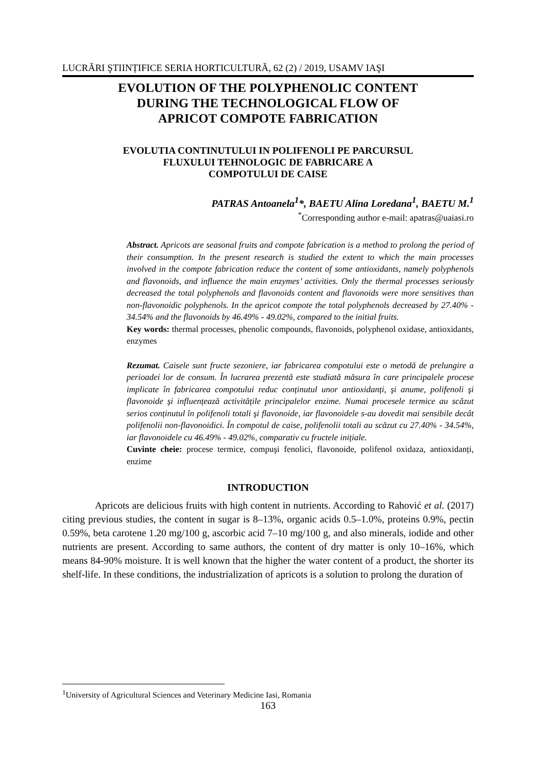LUCRĂRI ŞTIINȚIFICE SERIA HORTICULTURĂ, 62 (2) / 2019, USAMV IAŞI
EVOLUTION OF THE POLYPHENOLIC CONTENT
DURING THE TECHNOLOGICAL FLOW OF
APRICOT COMPOTE FABRICATION
EVOLUTIA CONTINUTULUI IN POLIFENOLI PE PARCURSUL
FLUXULUI TEHNOLOGIC DE FABRICARE A
COMPOTULUI DE CAISE
PATRAS Antoanela<sup>1</sup>*, BAETU Alina Loredana<sup>1</sup>, BAETU M.<sup>1</sup>
<sup>*</sup> Corresponding author e-mail: apatras@uaiasi.ro
Abstract. Apricots are seasonal fruits and compote fabrication is a method to prolong the period of their consumption. In the present research is studied the extent to which the main processes involved in the compote fabrication reduce the content of some antioxidants, namely polyphenols and flavonoids, and influence the main enzymes’ activities. Only the thermal processes seriously decreased the total polyphenols and flavonoids content and flavonoids were more sensitives than non-flavonoidic polyphenols. In the apricot compote the total polyphenols decreased by 27.40% - 34.54% and the flavonoids by 46.49% - 49.02%, compared to the initial fruits.
Key words: thermal processes, phenolic compounds, flavonoids, polyphenol oxidase, antioxidants, enzymes
Rezumat. Caisele sunt fructe sezoniere, iar fabricarea compotului este o metodă de prelungire a perioadei lor de consum. În lucrarea prezentă este studiată măsura în care principalele procese implicate în fabricarea compotului reduc conținutul unor antioxidanți, şi anume, polifenoli şi flavonoide şi influențează activitățile principalelor enzime. Numai procesele termice au scăzut serios conținutul în polifenoli totali şi flavonoide, iar flavonoidele s-au dovedit mai sensibile decât polifenolii non-flavonoidici. În compotul de caise, polifenolii totali au scăzut cu 27.40% - 34.54%, iar flavonoidele cu 46.49% - 49.02%, comparativ cu fructele inițiale.
Cuvinte cheie: procese termice, compuşi fenolici, flavonoide, polifenol oxidaza, antioxidanți, enzime
INTRODUCTION
Apricots are delicious fruits with high content in nutrients. According to Rahović et al. (2017) citing previous studies, the content in sugar is 8–13%, organic acids 0.5–1.0%, proteins 0.9%, pectin 0.59%, beta carotene 1.20 mg/100 g, ascorbic acid 7–10 mg/100 g, and also minerals, iodide and other nutrients are present. According to same authors, the content of dry matter is only 10–16%, which means 84-90% moisture. It is well known that the higher the water content of a product, the shorter its shelf-life. In these conditions, the industrialization of apricots is a solution to prolong the duration of
<sup>1</sup> University of Agricultural Sciences and Veterinary Medicine Iasi, Romania
163